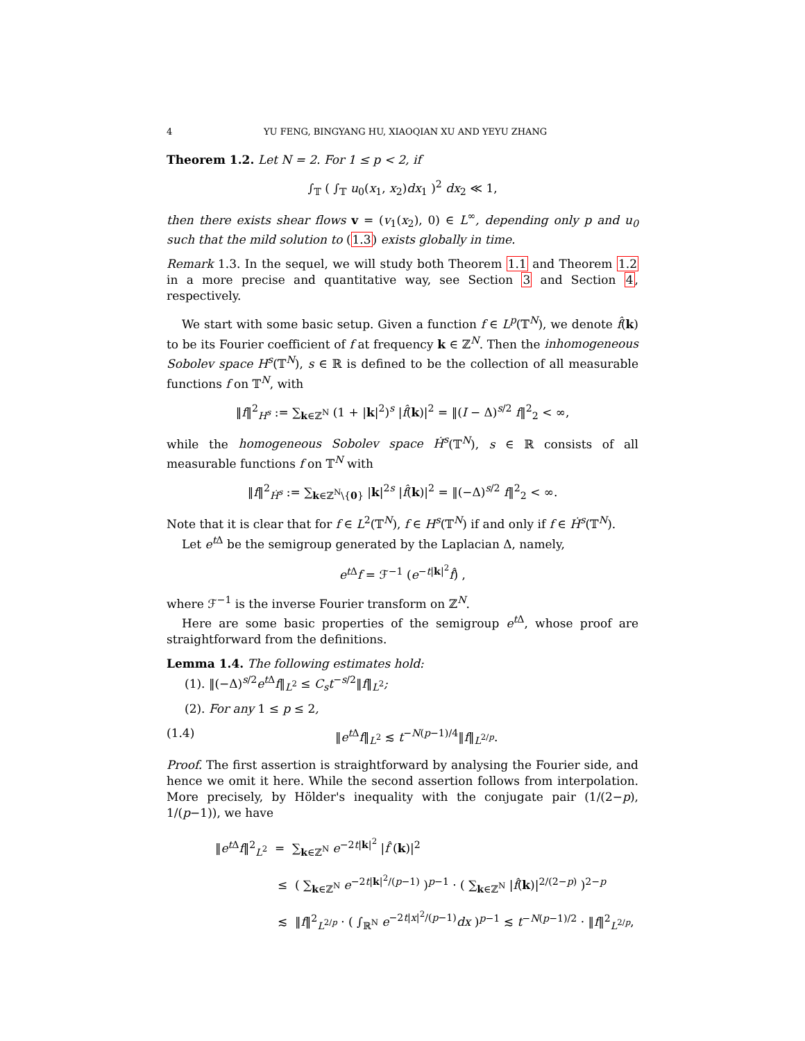4 YU FENG, BINGYANG HU, XIAOQIAN XU AND YEYU ZHANG
Theorem 1.2. Let N = 2. For 1 ≤ p < 2, if
∫<sub>𝕋</sub> ( ∫<sub>𝕋</sub> u<sub>0</sub>(x<sub>1</sub>, x<sub>2</sub>)dx<sub>1</sub> )<sup>2</sup> dx<sub>2</sub> ≪ 1,
then there exists shear flows v = (v<sub>1</sub>(x<sub>2</sub>), 0) ∈ L<sup>∞</sup>, depending only p and u<sub>0</sub> such that the mild solution to (1.3) exists globally in time.
Remark 1.3. In the sequel, we will study both Theorem 1.1 and Theorem 1.2 in a more precise and quantitative way, see Section 3 and Section 4, respectively.
We start with some basic setup. Given a function f ∈ L<sup>p</sup>(𝕋<sup>N</sup>), we denote f̂(k) to be its Fourier coefficient of f at frequency k ∈ ℤ<sup>N</sup>. Then the inhomogeneous Sobolev space H<sup>s</sup>(𝕋<sup>N</sup>), s ∈ ℝ is defined to be the collection of all measurable functions f on 𝕋<sup>N</sup>, with
‖f‖<sup>2</sup><sub>H<sup>s</sup></sub> := ∑<sub>k∈ℤ<sup>N</sup></sub> (1 + |k|<sup>2</sup>)<sup>s</sup> |f̂(k)|<sup>2</sup> = ‖(I − Δ)<sup>s/2</sup> f‖<sup>2</sup><sub>2</sub> < ∞,
while the homogeneous Sobolev space Ḣ<sup>s</sup>(𝕋<sup>N</sup>), s ∈ ℝ consists of all measurable functions f on 𝕋<sup>N</sup> with
‖f‖<sup>2</sup><sub>Ḣ<sup>s</sup></sub> := ∑<sub>k∈ℤ<sup>N</sup>\{0}</sub> |k|<sup>2s</sup> |f̂(k)|<sup>2</sup> = ‖(−Δ)<sup>s/2</sup> f‖<sup>2</sup><sub>2</sub> < ∞.
Note that it is clear that for f ∈ L<sup>2</sup>(𝕋<sup>N</sup>), f ∈ H<sup>s</sup>(𝕋<sup>N</sup>) if and only if f ∈ Ḣ<sup>s</sup>(𝕋<sup>N</sup>).
Let e<sup>t Δ</sup> be the semigroup generated by the Laplacian Δ, namely,
e<sup>t Δ</sup>f = ℱ<sup>−1</sup> (e<sup>−t|k|<sup>2</sup></sup>f̂) ,
where ℱ<sup>−1</sup> is the inverse Fourier transform on ℤ<sup>N</sup>.
Here are some basic properties of the semigroup e<sup>t Δ</sup>, whose proof are straightforward from the definitions.
Lemma 1.4. The following estimates hold:
(1). ‖(−Δ)<sup>s/2</sup>e<sup>t Δ</sup>f‖<sub>L<sup>2</sup></sub> ≤ C<sub>s</sub>t<sup>−s/2</sup>‖f‖<sub>L<sup>2</sup></sub>;
(2). For any 1 ≤ p ≤ 2,
(1.4) ‖e<sup>t Δ</sup>f‖<sub>L<sup>2</sup></sub> ≲ t<sup>−N(p−1)/4</sup>‖f‖<sub>L<sup>2/p</sup></sub>.
Proof. The first assertion is straightforward by analysing the Fourier side, and hence we omit it here. While the second assertion follows from interpolation. More precisely, by Hölder's inequality with the conjugate pair (1/(2−p), 1/(p−1)), we have
‖e<sup>t Δ</sup>f‖<sup>2</sup><sub>L<sup>2</sup></sub> = ∑<sub>k∈ℤ<sup>N</sup></sub> e<sup>−2t|k|<sup>2</sup></sup> |f̂ (k)|<sup>2</sup>
≤ ( ∑<sub>k∈ℤ<sup>N</sup></sub> e<sup>−2t|k|<sup>2</sup>/(p−1)</sup> )<sup>p−1</sup> · ( ∑<sub>k∈ℤ<sup>N</sup></sub> |f̂(k)|<sup>2/(2−p)</sup> )<sup>2−p</sup>
≲ ‖f‖<sup>2</sup><sub>L<sup>2/p</sup></sub> · ( ∫<sub>ℝ<sup>N</sup></sub> e<sup>−2t|x|<sup>2</sup>/(p−1)</sup>dx )<sup>p−1</sup> ≲ t<sup>−N(p−1)/2</sup> · ‖f‖<sup>2</sup><sub>L<sup>2/p</sup></sub>,